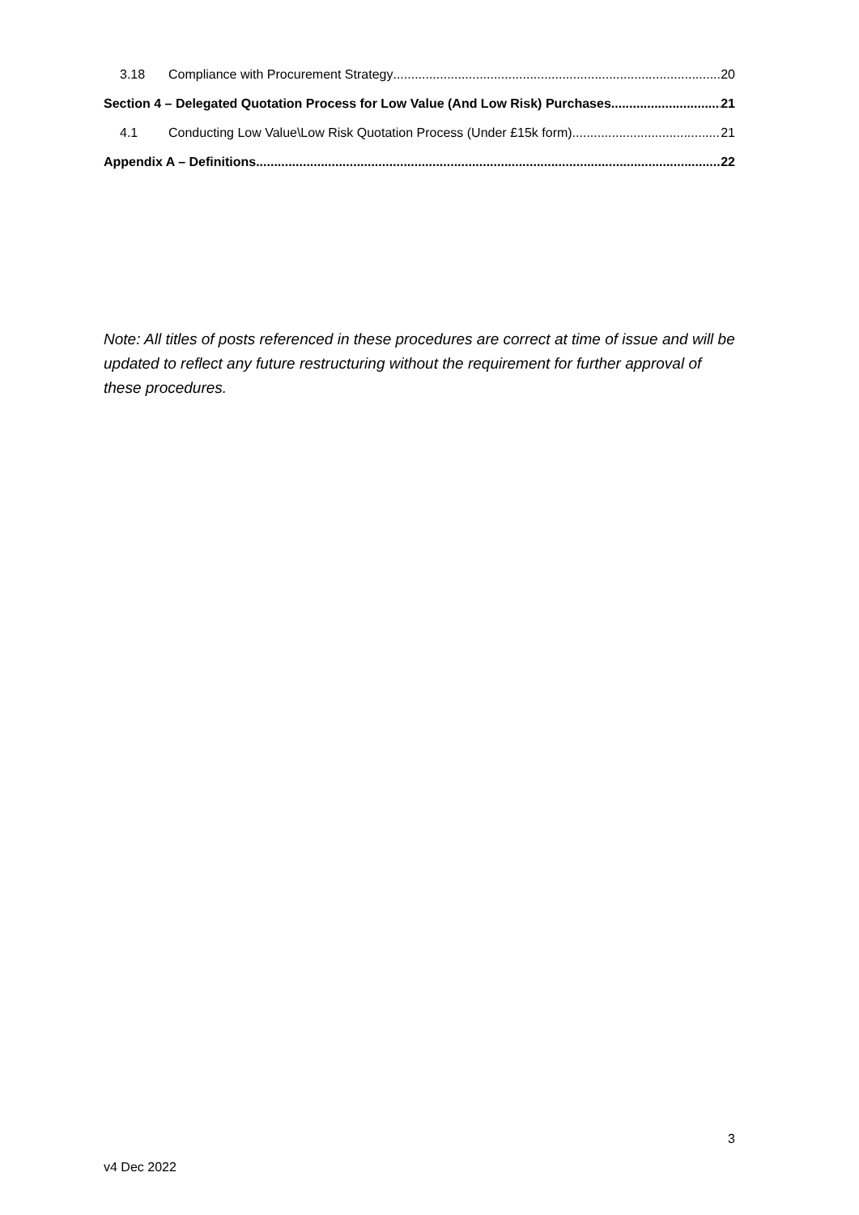3.18 Compliance with Procurement Strategy 20
Section 4 – Delegated Quotation Process for Low Value (And Low Risk) Purchases 21
4.1 Conducting Low Value\Low Risk Quotation Process (Under £15k form) 21
Appendix A – Definitions 22
Note: All titles of posts referenced in these procedures are correct at time of issue and will be updated to reflect any future restructuring without the requirement for further approval of these procedures.
3
v4 Dec 2022